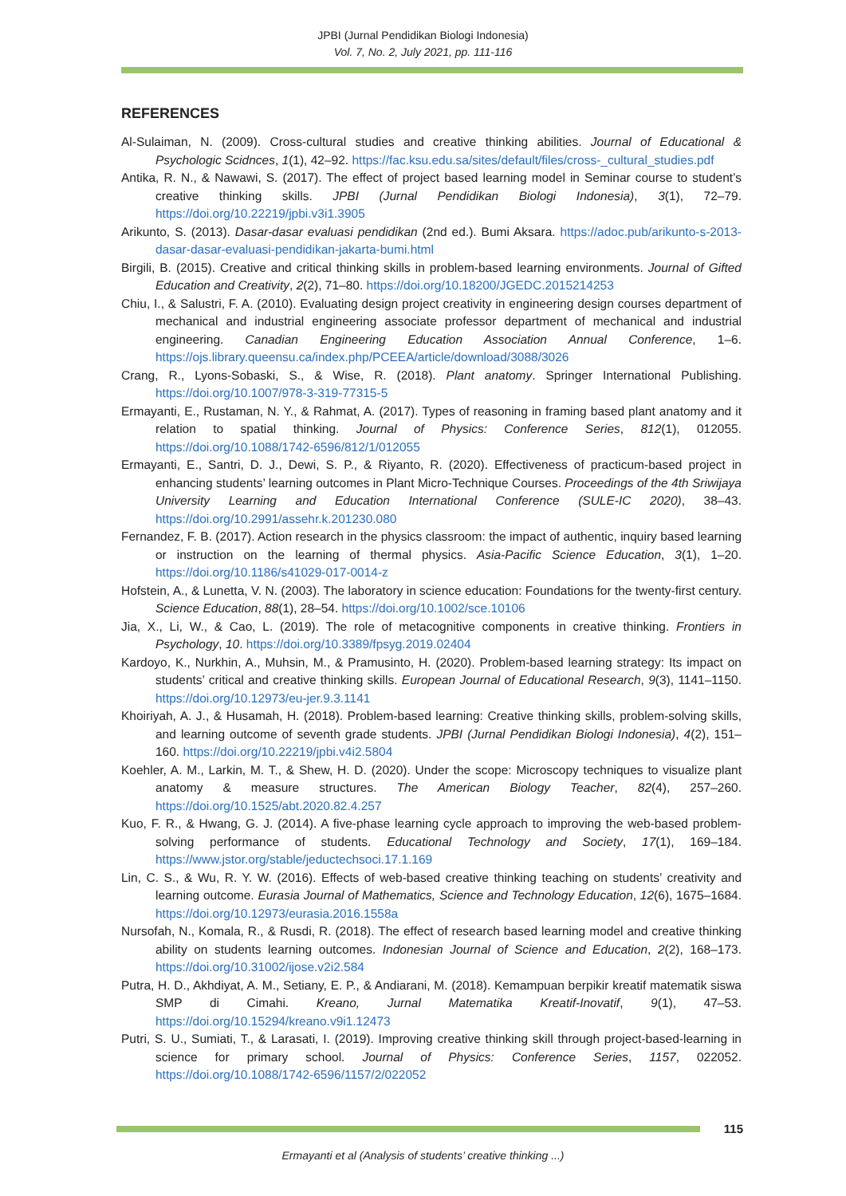JPBI (Jurnal Pendidikan Biologi Indonesia)
Vol. 7, No. 2, July 2021, pp. 111-116
REFERENCES
Al-Sulaiman, N. (2009). Cross-cultural studies and creative thinking abilities. Journal of Educational & Psychologic Scidnces, 1(1), 42–92. https://fac.ksu.edu.sa/sites/default/files/cross-_cultural_studies.pdf
Antika, R. N., & Nawawi, S. (2017). The effect of project based learning model in Seminar course to student’s creative thinking skills. JPBI (Jurnal Pendidikan Biologi Indonesia), 3(1), 72–79. https://doi.org/10.22219/jpbi.v3i1.3905
Arikunto, S. (2013). Dasar-dasar evaluasi pendidikan (2nd ed.). Bumi Aksara. https://adoc.pub/arikunto-s-2013-dasar-dasar-evaluasi-pendidikan-jakarta-bumi.html
Birgili, B. (2015). Creative and critical thinking skills in problem-based learning environments. Journal of Gifted Education and Creativity, 2(2), 71–80. https://doi.org/10.18200/JGEDC.2015214253
Chiu, I., & Salustri, F. A. (2010). Evaluating design project creativity in engineering design courses department of mechanical and industrial engineering associate professor department of mechanical and industrial engineering. Canadian Engineering Education Association Annual Conference, 1–6. https://ojs.library.queensu.ca/index.php/PCEEA/article/download/3088/3026
Crang, R., Lyons-Sobaski, S., & Wise, R. (2018). Plant anatomy. Springer International Publishing. https://doi.org/10.1007/978-3-319-77315-5
Ermayanti, E., Rustaman, N. Y., & Rahmat, A. (2017). Types of reasoning in framing based plant anatomy and it relation to spatial thinking. Journal of Physics: Conference Series, 812(1), 012055. https://doi.org/10.1088/1742-6596/812/1/012055
Ermayanti, E., Santri, D. J., Dewi, S. P., & Riyanto, R. (2020). Effectiveness of practicum-based project in enhancing students’ learning outcomes in Plant Micro-Technique Courses. Proceedings of the 4th Sriwijaya University Learning and Education International Conference (SULE-IC 2020), 38–43. https://doi.org/10.2991/assehr.k.201230.080
Fernandez, F. B. (2017). Action research in the physics classroom: the impact of authentic, inquiry based learning or instruction on the learning of thermal physics. Asia-Pacific Science Education, 3(1), 1–20. https://doi.org/10.1186/s41029-017-0014-z
Hofstein, A., & Lunetta, V. N. (2003). The laboratory in science education: Foundations for the twenty-first century. Science Education, 88(1), 28–54. https://doi.org/10.1002/sce.10106
Jia, X., Li, W., & Cao, L. (2019). The role of metacognitive components in creative thinking. Frontiers in Psychology, 10. https://doi.org/10.3389/fpsyg.2019.02404
Kardoyo, K., Nurkhin, A., Muhsin, M., & Pramusinto, H. (2020). Problem-based learning strategy: Its impact on students’ critical and creative thinking skills. European Journal of Educational Research, 9(3), 1141–1150. https://doi.org/10.12973/eu-jer.9.3.1141
Khoiriyah, A. J., & Husamah, H. (2018). Problem-based learning: Creative thinking skills, problem-solving skills, and learning outcome of seventh grade students. JPBI (Jurnal Pendidikan Biologi Indonesia), 4(2), 151–160. https://doi.org/10.22219/jpbi.v4i2.5804
Koehler, A. M., Larkin, M. T., & Shew, H. D. (2020). Under the scope: Microscopy techniques to visualize plant anatomy & measure structures. The American Biology Teacher, 82(4), 257–260. https://doi.org/10.1525/abt.2020.82.4.257
Kuo, F. R., & Hwang, G. J. (2014). A five-phase learning cycle approach to improving the web-based problem-solving performance of students. Educational Technology and Society, 17(1), 169–184. https://www.jstor.org/stable/jeductechsoci.17.1.169
Lin, C. S., & Wu, R. Y. W. (2016). Effects of web-based creative thinking teaching on students’ creativity and learning outcome. Eurasia Journal of Mathematics, Science and Technology Education, 12(6), 1675–1684. https://doi.org/10.12973/eurasia.2016.1558a
Nursofah, N., Komala, R., & Rusdi, R. (2018). The effect of research based learning model and creative thinking ability on students learning outcomes. Indonesian Journal of Science and Education, 2(2), 168–173. https://doi.org/10.31002/ijose.v2i2.584
Putra, H. D., Akhdiyat, A. M., Setiany, E. P., & Andiarani, M. (2018). Kemampuan berpikir kreatif matematik siswa SMP di Cimahi. Kreano, Jurnal Matematika Kreatif-Inovatif, 9(1), 47–53. https://doi.org/10.15294/kreano.v9i1.12473
Putri, S. U., Sumiati, T., & Larasati, I. (2019). Improving creative thinking skill through project-based-learning in science for primary school. Journal of Physics: Conference Series, 1157, 022052. https://doi.org/10.1088/1742-6596/1157/2/022052
115
Ermayanti et al (Analysis of students’ creative thinking ...)